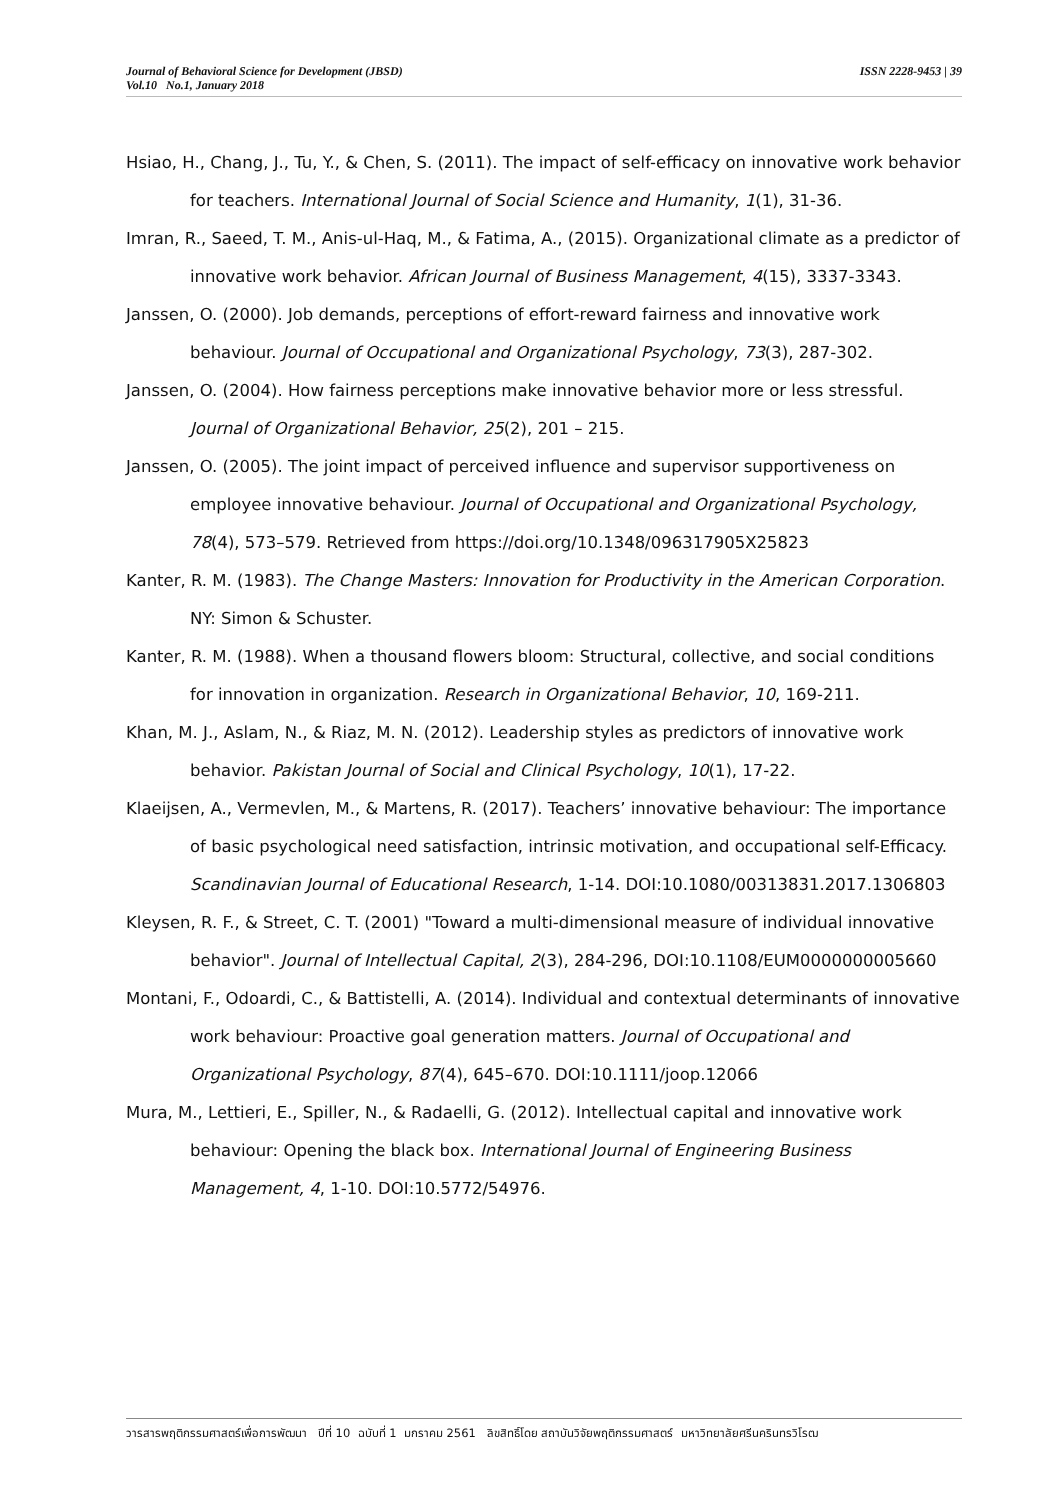Journal of Behavioral Science for Development (JBSD)
Vol.10 No.1, January 2018
ISSN 2228-9453 | 39
Hsiao, H., Chang, J., Tu, Y., & Chen, S. (2011). The impact of self-efficacy on innovative work behavior for teachers. International Journal of Social Science and Humanity, 1(1), 31-36.
Imran, R., Saeed, T. M., Anis-ul-Haq, M., & Fatima, A., (2015). Organizational climate as a predictor of innovative work behavior. African Journal of Business Management, 4(15), 3337-3343.
Janssen, O. (2000). Job demands, perceptions of effort-reward fairness and innovative work behaviour. Journal of Occupational and Organizational Psychology, 73(3), 287-302.
Janssen, O. (2004). How fairness perceptions make innovative behavior more or less stressful. Journal of Organizational Behavior, 25(2), 201 – 215.
Janssen, O. (2005). The joint impact of perceived influence and supervisor supportiveness on employee innovative behaviour. Journal of Occupational and Organizational Psychology, 78(4), 573–579. Retrieved from https://doi.org/10.1348/096317905X25823
Kanter, R. M. (1983). The Change Masters: Innovation for Productivity in the American Corporation. NY: Simon & Schuster.
Kanter, R. M. (1988). When a thousand flowers bloom: Structural, collective, and social conditions for innovation in organization. Research in Organizational Behavior, 10, 169-211.
Khan, M. J., Aslam, N., & Riaz, M. N. (2012). Leadership styles as predictors of innovative work behavior. Pakistan Journal of Social and Clinical Psychology, 10(1), 17-22.
Klaeijsen, A., Vermevlen, M., & Martens, R. (2017). Teachers’ innovative behaviour: The importance of basic psychological need satisfaction, intrinsic motivation, and occupational self-Efficacy. Scandinavian Journal of Educational Research, 1-14. DOI:10.1080/00313831.2017.1306803
Kleysen, R. F., & Street, C. T. (2001) "Toward a multi-dimensional measure of individual innovative behavior". Journal of Intellectual Capital, 2(3), 284-296, DOI:10.1108/EUM0000000005660
Montani, F., Odoardi, C., & Battistelli, A. (2014). Individual and contextual determinants of innovative work behaviour: Proactive goal generation matters. Journal of Occupational and Organizational Psychology, 87(4), 645–670. DOI:10.1111/joop.12066
Mura, M., Lettieri, E., Spiller, N., & Radaelli, G. (2012). Intellectual capital and innovative work behaviour: Opening the black box. International Journal of Engineering Business Management, 4, 1-10. DOI:10.5772/54976.
วารสารพฤติกรรมศาสตร์เพื่อการพัฒนา ปีที่ 10 ฉบับที่ 1 มกราคม 2561 ลิขสิทธิ์โดย สถาบันวิจัยพฤติกรรมศาสตร์ มหาวิทยาลัยศรีนครินทรวิโรฒ